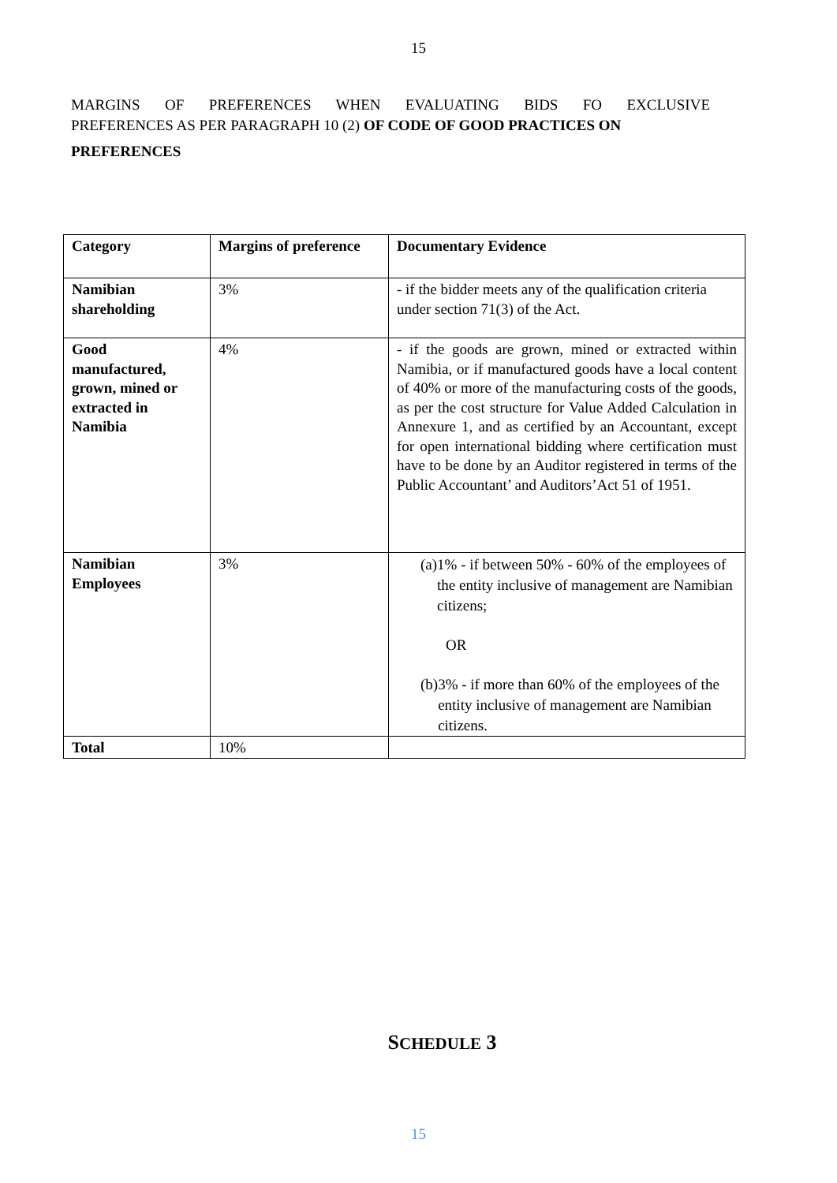15
MARGINS OF PREFERENCES WHEN EVALUATING BIDS FO EXCLUSIVE
PREFERENCES AS PER PARAGRAPH 10 (2) OF CODE OF GOOD PRACTICES ON
PREFERENCES
| Category | Margins of preference | Documentary Evidence |
| --- | --- | --- |
| Namibian shareholding | 3% | - if the bidder meets any of the qualification criteria under section 71(3) of the Act. |
| Good manufactured, grown, mined or extracted in Namibia | 4% | - if the goods are grown, mined or extracted within Namibia, or if manufactured goods have a local content of 40% or more of the manufacturing costs of the goods, as per the cost structure for Value Added Calculation in Annexure 1, and as certified by an Accountant, except for open international bidding where certification must have to be done by an Auditor registered in terms of the Public Accountant’ and Auditors’Act 51 of 1951. |
| Namibian Employees | 3% | (a) 1% - if between 50% - 60% of the employees of the entity inclusive of management are Namibian citizens; OR (b) 3% - if more than 60% of the employees of the entity inclusive of management are Namibian citizens. |
| Total | 10% | |
SCHEDULE 3
15